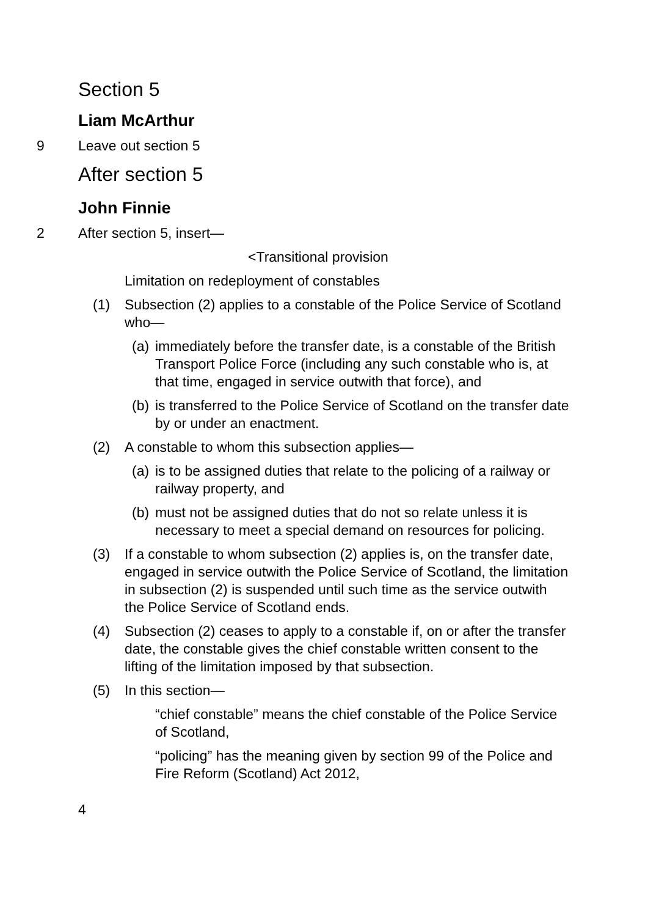Section 5
Liam McArthur
9 Leave out section 5
After section 5
John Finnie
2 After section 5, insert—
<Transitional provision
Limitation on redeployment of constables
(1) Subsection (2) applies to a constable of the Police Service of Scotland who—
(a)
immediately before the transfer date, is a constable of the British Transport Police Force (including any such constable who is, at that time, engaged in service outwith that force), and
(b)
is transferred to the Police Service of Scotland on the transfer date by or under an enactment.
(2) A constable to whom this subsection applies—
(a)
is to be assigned duties that relate to the policing of a railway or railway property, and
(b)
must not be assigned duties that do not so relate unless it is necessary to meet a special demand on resources for policing.
(3) If a constable to whom subsection (2) applies is, on the transfer date, engaged in service outwith the Police Service of Scotland, the limitation in subsection (2) is suspended until such time as the service outwith the Police Service of Scotland ends.
(4) Subsection (2) ceases to apply to a constable if, on or after the transfer date, the constable gives the chief constable written consent to the lifting of the limitation imposed by that subsection.
(5) In this section—
“chief constable” means the chief constable of the Police Service of Scotland,
“policing” has the meaning given by section 99 of the Police and Fire Reform (Scotland) Act 2012,
4